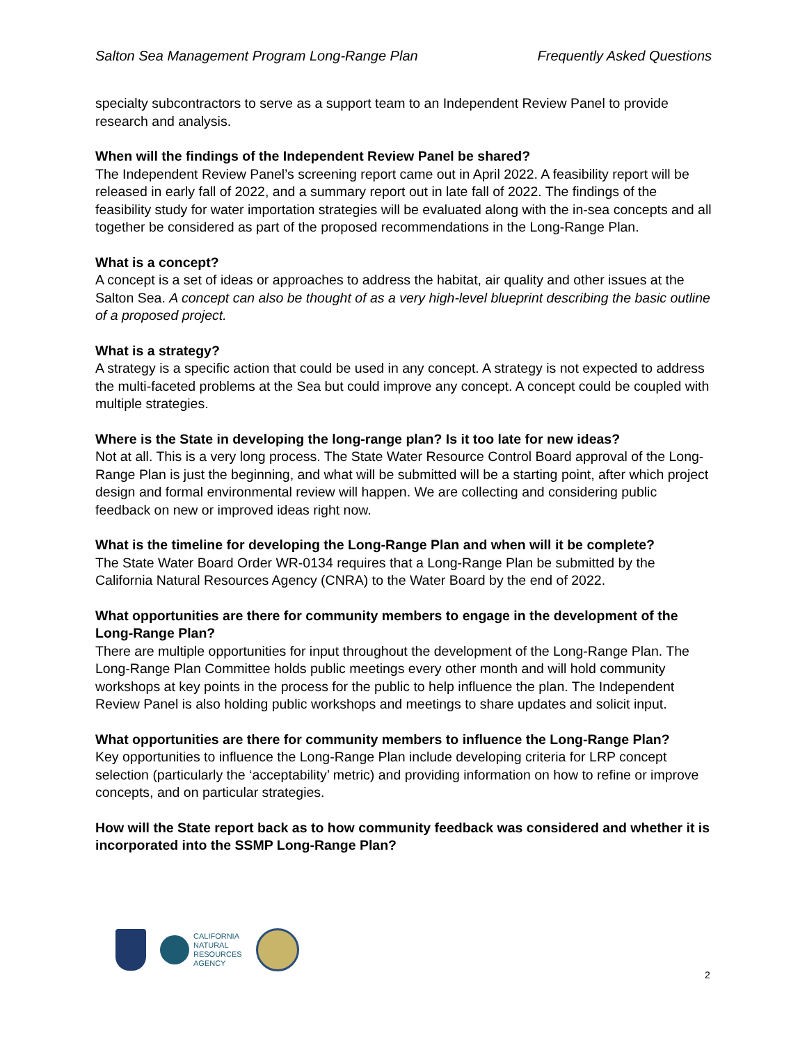Salton Sea Management Program Long-Range Plan Frequently Asked Questions
specialty subcontractors to serve as a support team to an Independent Review Panel to provide research and analysis.
When will the findings of the Independent Review Panel be shared?
The Independent Review Panel’s screening report came out in April 2022. A feasibility report will be released in early fall of 2022, and a summary report out in late fall of 2022. The findings of the feasibility study for water importation strategies will be evaluated along with the in-sea concepts and all together be considered as part of the proposed recommendations in the Long-Range Plan.
What is a concept?
A concept is a set of ideas or approaches to address the habitat, air quality and other issues at the Salton Sea. A concept can also be thought of as a very high-level blueprint describing the basic outline of a proposed project.
What is a strategy?
A strategy is a specific action that could be used in any concept. A strategy is not expected to address the multi-faceted problems at the Sea but could improve any concept. A concept could be coupled with multiple strategies.
Where is the State in developing the long-range plan? Is it too late for new ideas?
Not at all. This is a very long process. The State Water Resource Control Board approval of the Long-Range Plan is just the beginning, and what will be submitted will be a starting point, after which project design and formal environmental review will happen. We are collecting and considering public feedback on new or improved ideas right now.
What is the timeline for developing the Long-Range Plan and when will it be complete?
The State Water Board Order WR-0134 requires that a Long-Range Plan be submitted by the California Natural Resources Agency (CNRA) to the Water Board by the end of 2022.
What opportunities are there for community members to engage in the development of the Long-Range Plan?
There are multiple opportunities for input throughout the development of the Long-Range Plan. The Long-Range Plan Committee holds public meetings every other month and will hold community workshops at key points in the process for the public to help influence the plan. The Independent Review Panel is also holding public workshops and meetings to share updates and solicit input.
What opportunities are there for community members to influence the Long-Range Plan?
Key opportunities to influence the Long-Range Plan include developing criteria for LRP concept selection (particularly the ‘acceptability’ metric) and providing information on how to refine or improve concepts, and on particular strategies.
How will the State report back as to how community feedback was considered and whether it is incorporated into the SSMP Long-Range Plan?
CALIFORNIA
NATURAL
RESOURCES
AGENCY
2